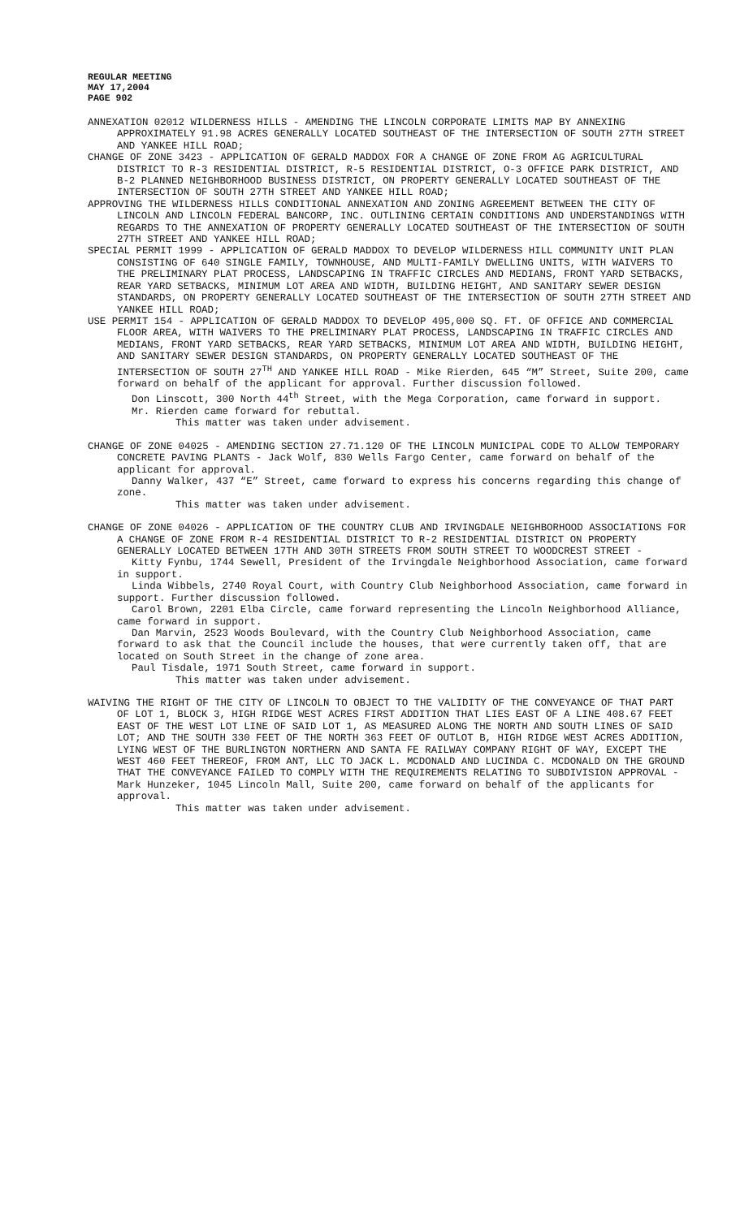REGULAR MEETING
MAY 17,2004
PAGE 902
ANNEXATION 02012 WILDERNESS HILLS - AMENDING THE LINCOLN CORPORATE LIMITS MAP BY ANNEXING APPROXIMATELY 91.98 ACRES GENERALLY LOCATED SOUTHEAST OF THE INTERSECTION OF SOUTH 27TH STREET AND YANKEE HILL ROAD;
CHANGE OF ZONE 3423 - APPLICATION OF GERALD MADDOX FOR A CHANGE OF ZONE FROM AG AGRICULTURAL DISTRICT TO R-3 RESIDENTIAL DISTRICT, R-5 RESIDENTIAL DISTRICT, O-3 OFFICE PARK DISTRICT, AND B-2 PLANNED NEIGHBORHOOD BUSINESS DISTRICT, ON PROPERTY GENERALLY LOCATED SOUTHEAST OF THE INTERSECTION OF SOUTH 27TH STREET AND YANKEE HILL ROAD;
APPROVING THE WILDERNESS HILLS CONDITIONAL ANNEXATION AND ZONING AGREEMENT BETWEEN THE CITY OF LINCOLN AND LINCOLN FEDERAL BANCORP, INC. OUTLINING CERTAIN CONDITIONS AND UNDERSTANDINGS WITH REGARDS TO THE ANNEXATION OF PROPERTY GENERALLY LOCATED SOUTHEAST OF THE INTERSECTION OF SOUTH 27TH STREET AND YANKEE HILL ROAD;
SPECIAL PERMIT 1999 - APPLICATION OF GERALD MADDOX TO DEVELOP WILDERNESS HILL COMMUNITY UNIT PLAN CONSISTING OF 640 SINGLE FAMILY, TOWNHOUSE, AND MULTI-FAMILY DWELLING UNITS, WITH WAIVERS TO THE PRELIMINARY PLAT PROCESS, LANDSCAPING IN TRAFFIC CIRCLES AND MEDIANS, FRONT YARD SETBACKS, REAR YARD SETBACKS, MINIMUM LOT AREA AND WIDTH, BUILDING HEIGHT, AND SANITARY SEWER DESIGN STANDARDS, ON PROPERTY GENERALLY LOCATED SOUTHEAST OF THE INTERSECTION OF SOUTH 27TH STREET AND YANKEE HILL ROAD;
USE PERMIT 154 - APPLICATION OF GERALD MADDOX TO DEVELOP 495,000 SQ. FT. OF OFFICE AND COMMERCIAL FLOOR AREA, WITH WAIVERS TO THE PRELIMINARY PLAT PROCESS, LANDSCAPING IN TRAFFIC CIRCLES AND MEDIANS, FRONT YARD SETBACKS, REAR YARD SETBACKS, MINIMUM LOT AREA AND WIDTH, BUILDING HEIGHT, AND SANITARY SEWER DESIGN STANDARDS, ON PROPERTY GENERALLY LOCATED SOUTHEAST OF THE INTERSECTION OF SOUTH 27<sup>TH</sup> AND YANKEE HILL ROAD - Mike Rierden, 645 “M” Street, Suite 200, came forward on behalf of the applicant for approval. Further discussion followed.
Don Linscott, 300 North 44<sup>th</sup> Street, with the Mega Corporation, came forward in support.
Mr. Rierden came forward for rebuttal.
This matter was taken under advisement.
CHANGE OF ZONE 04025 - AMENDING SECTION 27.71.120 OF THE LINCOLN MUNICIPAL CODE TO ALLOW TEMPORARY CONCRETE PAVING PLANTS - Jack Wolf, 830 Wells Fargo Center, came forward on behalf of the applicant for approval.
Danny Walker, 437 “E” Street, came forward to express his concerns regarding this change of zone.
This matter was taken under advisement.
CHANGE OF ZONE 04026 - APPLICATION OF THE COUNTRY CLUB AND IRVINGDALE NEIGHBORHOOD ASSOCIATIONS FOR A CHANGE OF ZONE FROM R-4 RESIDENTIAL DISTRICT TO R-2 RESIDENTIAL DISTRICT ON PROPERTY GENERALLY LOCATED BETWEEN 17TH AND 30TH STREETS FROM SOUTH STREET TO WOODCREST STREET -
Kitty Fynbu, 1744 Sewell, President of the Irvingdale Neighborhood Association, came forward in support.
Linda Wibbels, 2740 Royal Court, with Country Club Neighborhood Association, came forward in support. Further discussion followed.
Carol Brown, 2201 Elba Circle, came forward representing the Lincoln Neighborhood Alliance, came forward in support.
Dan Marvin, 2523 Woods Boulevard, with the Country Club Neighborhood Association, came forward to ask that the Council include the houses, that were currently taken off, that are located on South Street in the change of zone area.
Paul Tisdale, 1971 South Street, came forward in support.
This matter was taken under advisement.
WAIVING THE RIGHT OF THE CITY OF LINCOLN TO OBJECT TO THE VALIDITY OF THE CONVEYANCE OF THAT PART OF LOT 1, BLOCK 3, HIGH RIDGE WEST ACRES FIRST ADDITION THAT LIES EAST OF A LINE 408.67 FEET EAST OF THE WEST LOT LINE OF SAID LOT 1, AS MEASURED ALONG THE NORTH AND SOUTH LINES OF SAID LOT; AND THE SOUTH 330 FEET OF THE NORTH 363 FEET OF OUTLOT B, HIGH RIDGE WEST ACRES ADDITION, LYING WEST OF THE BURLINGTON NORTHERN AND SANTA FE RAILWAY COMPANY RIGHT OF WAY, EXCEPT THE WEST 460 FEET THEREOF, FROM ANT, LLC TO JACK L. MCDONALD AND LUCINDA C. MCDONALD ON THE GROUND THAT THE CONVEYANCE FAILED TO COMPLY WITH THE REQUIREMENTS RELATING TO SUBDIVISION APPROVAL - Mark Hunzeker, 1045 Lincoln Mall, Suite 200, came forward on behalf of the applicants for approval.
This matter was taken under advisement.